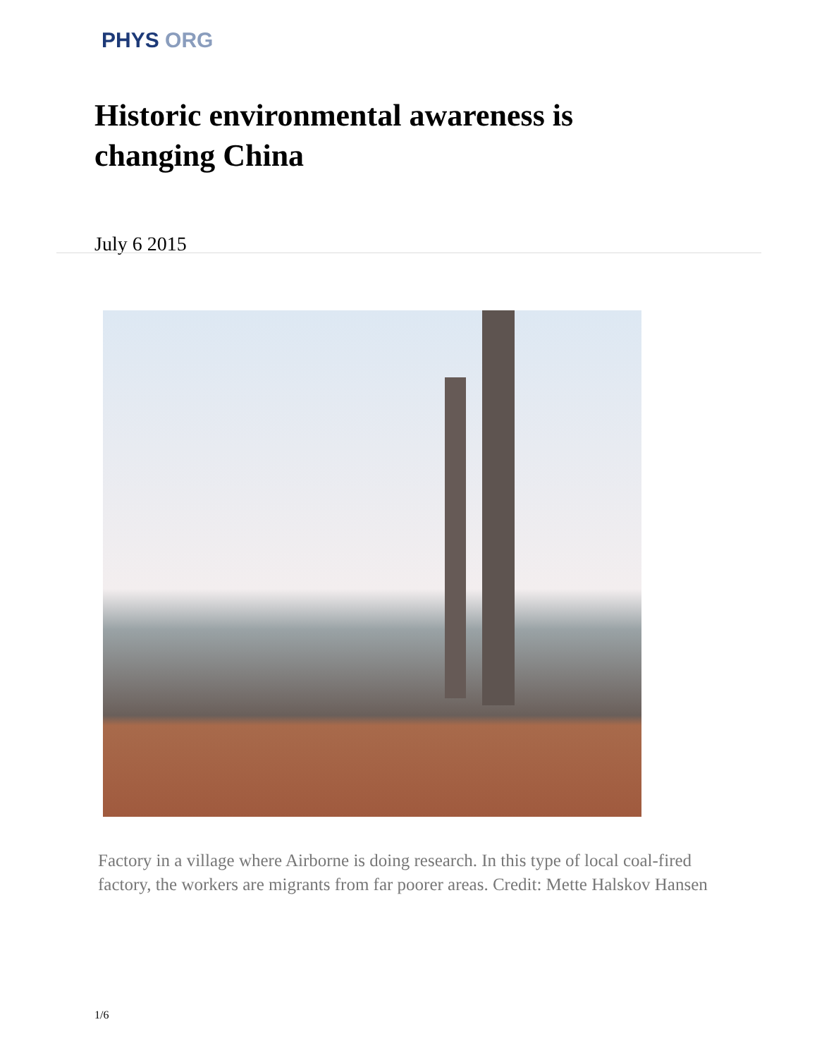PHYS ORG
Historic environmental awareness is changing China
July 6 2015
Factory in a village where Airborne is doing research. In this type of local coal-fired factory, the workers are migrants from far poorer areas. Credit: Mette Halskov Hansen
1/6